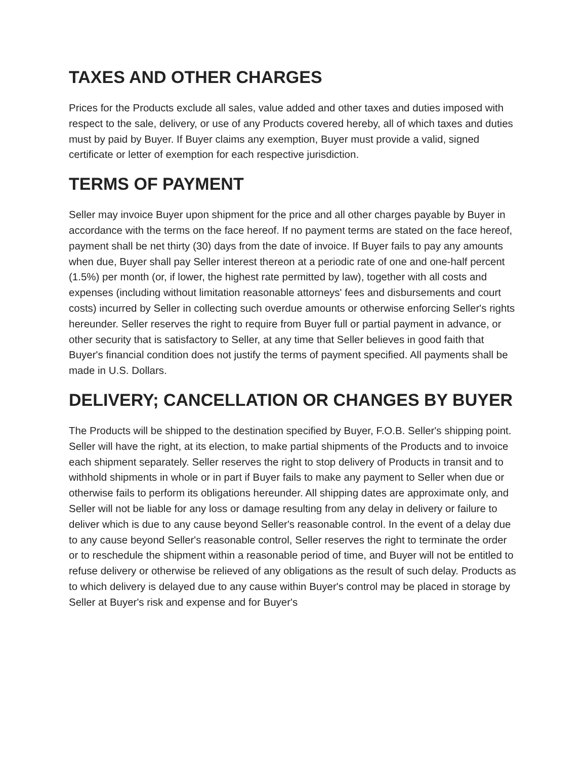TAXES AND OTHER CHARGES
Prices for the Products exclude all sales, value added and other taxes and duties imposed with respect to the sale, delivery, or use of any Products covered hereby, all of which taxes and duties must by paid by Buyer. If Buyer claims any exemption, Buyer must provide a valid, signed certificate or letter of exemption for each respective jurisdiction.
TERMS OF PAYMENT
Seller may invoice Buyer upon shipment for the price and all other charges payable by Buyer in accordance with the terms on the face hereof. If no payment terms are stated on the face hereof, payment shall be net thirty (30) days from the date of invoice. If Buyer fails to pay any amounts when due, Buyer shall pay Seller interest thereon at a periodic rate of one and one-half percent (1.5%) per month (or, if lower, the highest rate permitted by law), together with all costs and expenses (including without limitation reasonable attorneys' fees and disbursements and court costs) incurred by Seller in collecting such overdue amounts or otherwise enforcing Seller's rights hereunder. Seller reserves the right to require from Buyer full or partial payment in advance, or other security that is satisfactory to Seller, at any time that Seller believes in good faith that Buyer's financial condition does not justify the terms of payment specified. All payments shall be made in U.S. Dollars.
DELIVERY; CANCELLATION OR CHANGES BY BUYER
The Products will be shipped to the destination specified by Buyer, F.O.B. Seller's shipping point. Seller will have the right, at its election, to make partial shipments of the Products and to invoice each shipment separately. Seller reserves the right to stop delivery of Products in transit and to withhold shipments in whole or in part if Buyer fails to make any payment to Seller when due or otherwise fails to perform its obligations hereunder. All shipping dates are approximate only, and Seller will not be liable for any loss or damage resulting from any delay in delivery or failure to deliver which is due to any cause beyond Seller's reasonable control. In the event of a delay due to any cause beyond Seller's reasonable control, Seller reserves the right to terminate the order or to reschedule the shipment within a reasonable period of time, and Buyer will not be entitled to refuse delivery or otherwise be relieved of any obligations as the result of such delay. Products as to which delivery is delayed due to any cause within Buyer's control may be placed in storage by Seller at Buyer's risk and expense and for Buyer's